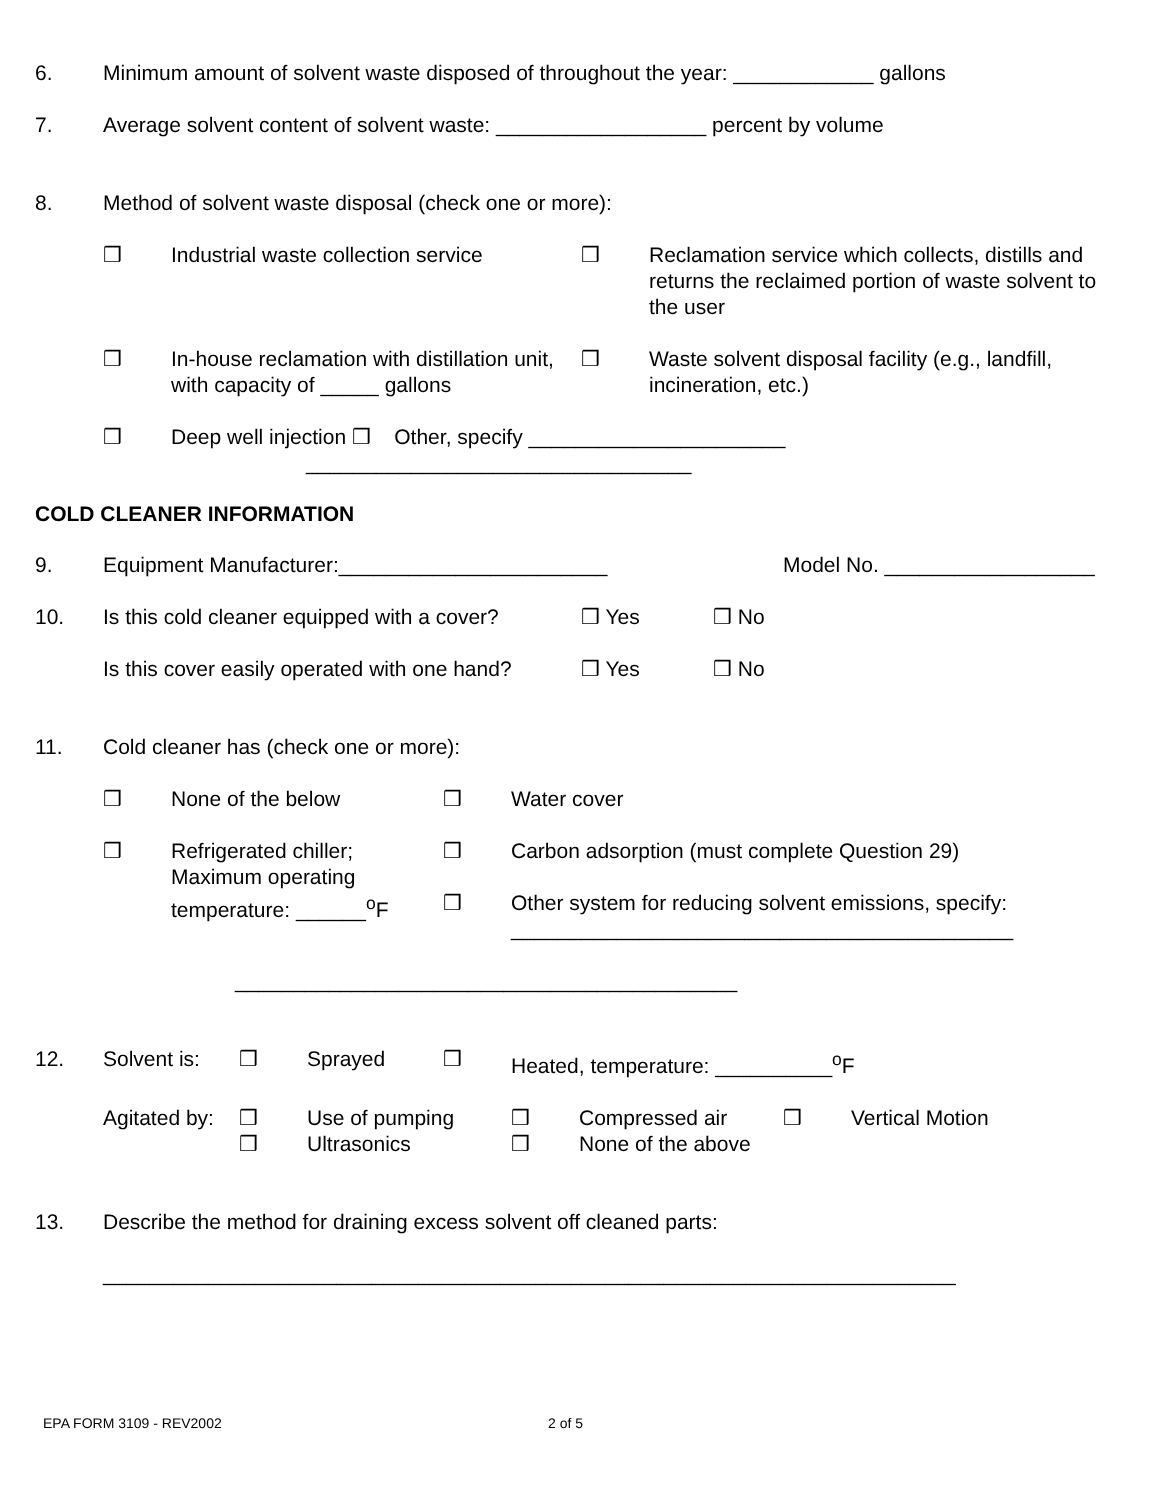6. Minimum amount of solvent waste disposed of throughout the year: ____________ gallons
7. Average solvent content of solvent waste: __________________ percent by volume
8. Method of solvent waste disposal (check one or more):
❒ Industrial waste collection service
❒ Reclamation service which collects, distills and returns the reclaimed portion of waste solvent to the user
❒ In-house reclamation with distillation unit, with capacity of _____ gallons
❒ Waste solvent disposal facility (e.g., landfill, incineration, etc.)
❒ Deep well injection ❒ Other, specify ______________________
_________________________________
COLD CLEANER INFORMATION
9. Equipment Manufacturer:_______________________ Model No. __________________
10. Is this cold cleaner equipped with a cover?
❒ Yes ❒ No
Is this cover easily operated with one hand?
❒ Yes ❒ No
11. Cold cleaner has (check one or more):
❒ None of the below ❒ Water cover
❒ Refrigerated chiller;
Maximum operating
temperature: ______<sup>o</sup>F
❒
❒
Carbon adsorption (must complete Question 29)
Other system for reducing solvent emissions, specify:
___________________________________________
___________________________________________
12. Solvent is:
❒ Sprayed ❒ Heated, temperature: __________<sup>o</sup>F
Agitated by:
❒
❒
Use of pumping
Ultrasonics
❒
❒
Compressed air
None of the above
❒ Vertical Motion
13. Describe the method for draining excess solvent off cleaned parts:
_________________________________________________________________________
EPA FORM 3109 - REV2002 2 of 5